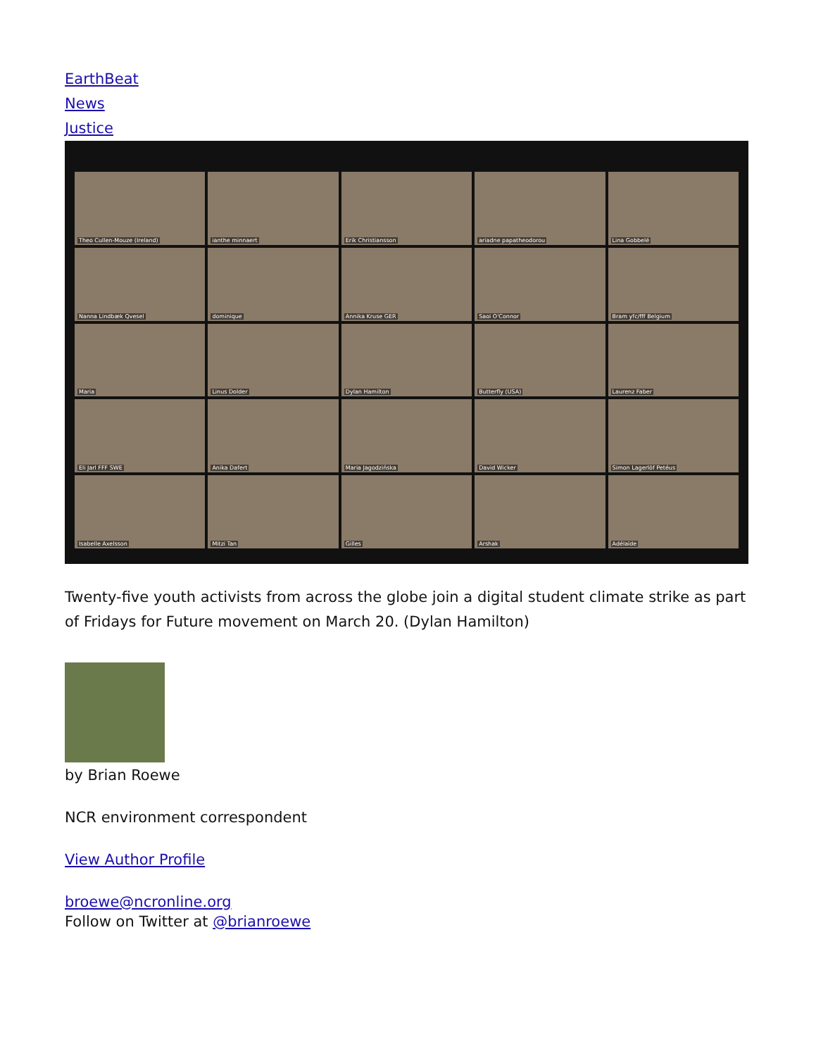EarthBeat
News
Justice
Theo Cullen-Mouze (Ireland)
ianthe minnaert
Erik Christiansson
ariadne papatheodorou
Lina Gobbelé
Nanna Lindbæk Qvesel
dominique
Annika Kruse GER
Saoi O'Connor
Bram yfc/fff Belgium
Maria
Linus Dolder
Dylan Hamilton
Butterfly (USA)
Laurenz Faber
Eli Jarl FFF SWE
Anika Dafert
Maria Jagodzińska
David Wicker
Simon Lagerlöf Petéus
Isabelle Axelsson
Mitzi Tan
Gilles
Arshak
Adélaïde
Twenty-five youth activists from across the globe join a digital student climate strike as part of Fridays for Future movement on March 20. (Dylan Hamilton)
by Brian Roewe
NCR environment correspondent
View Author Profile
broewe@ncronline.org
Follow on Twitter at @brianroewe